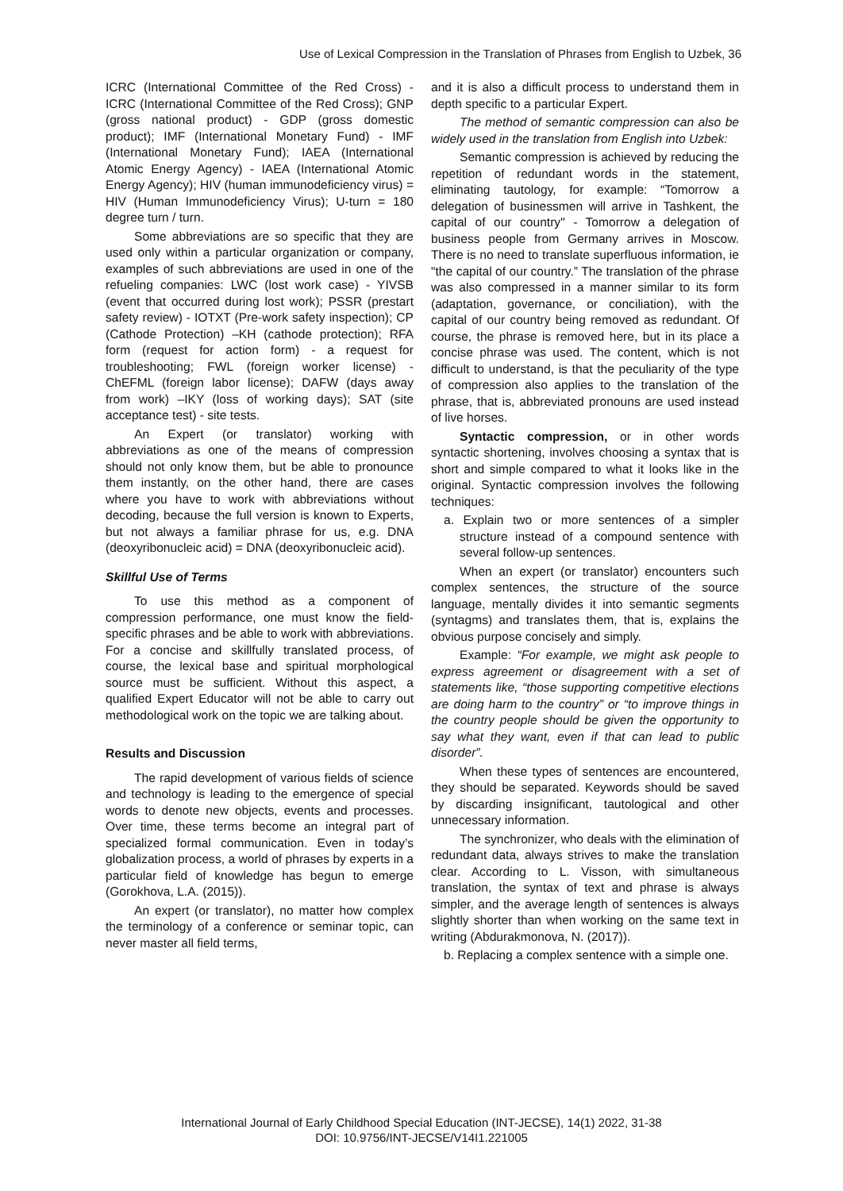Use of Lexical Compression in the Translation of Phrases from English to Uzbek, 36
ICRC (International Committee of the Red Cross) - ICRC (International Committee of the Red Cross); GNP (gross national product) - GDP (gross domestic product); IMF (International Monetary Fund) - IMF (International Monetary Fund); IAEA (International Atomic Energy Agency) - IAEA (International Atomic Energy Agency); HIV (human immunodeficiency virus) = HIV (Human Immunodeficiency Virus); U-turn = 180 degree turn / turn.
Some abbreviations are so specific that they are used only within a particular organization or company, examples of such abbreviations are used in one of the refueling companies: LWC (lost work case) - YIVSB (event that occurred during lost work); PSSR (prestart safety review) - IOTXT (Pre-work safety inspection); CP (Cathode Protection) –KH (cathode protection); RFA form (request for action form) - a request for troubleshooting; FWL (foreign worker license) - ChEFML (foreign labor license); DAFW (days away from work) –IKY (loss of working days); SAT (site acceptance test) - site tests.
An Expert (or translator) working with abbreviations as one of the means of compression should not only know them, but be able to pronounce them instantly, on the other hand, there are cases where you have to work with abbreviations without decoding, because the full version is known to Experts, but not always a familiar phrase for us, e.g. DNA (deoxyribonucleic acid) = DNA (deoxyribonucleic acid).
Skillful Use of Terms
To use this method as a component of compression performance, one must know the field-specific phrases and be able to work with abbreviations. For a concise and skillfully translated process, of course, the lexical base and spiritual morphological source must be sufficient. Without this aspect, a qualified Expert Educator will not be able to carry out methodological work on the topic we are talking about.
Results and Discussion
The rapid development of various fields of science and technology is leading to the emergence of special words to denote new objects, events and processes. Over time, these terms become an integral part of specialized formal communication. Even in today’s globalization process, a world of phrases by experts in a particular field of knowledge has begun to emerge (Gorokhova, L.A. (2015)).
An expert (or translator), no matter how complex the terminology of a conference or seminar topic, can never master all field terms,
and it is also a difficult process to understand them in depth specific to a particular Expert.
The method of semantic compression can also be widely used in the translation from English into Uzbek:
Semantic compression is achieved by reducing the repetition of redundant words in the statement, eliminating tautology, for example: “Tomorrow a delegation of businessmen will arrive in Tashkent, the capital of our country" - Tomorrow a delegation of business people from Germany arrives in Moscow. There is no need to translate superfluous information, ie "the capital of our country.” The translation of the phrase was also compressed in a manner similar to its form (adaptation, governance, or conciliation), with the capital of our country being removed as redundant. Of course, the phrase is removed here, but in its place a concise phrase was used. The content, which is not difficult to understand, is that the peculiarity of the type of compression also applies to the translation of the phrase, that is, abbreviated pronouns are used instead of live horses.
Syntactic compression, or in other words syntactic shortening, involves choosing a syntax that is short and simple compared to what it looks like in the original. Syntactic compression involves the following techniques:
a. Explain two or more sentences of a simpler structure instead of a compound sentence with several follow-up sentences.
When an expert (or translator) encounters such complex sentences, the structure of the source language, mentally divides it into semantic segments (syntagms) and translates them, that is, explains the obvious purpose concisely and simply.
Example: “For example, we might ask people to express agreement or disagreement with a set of statements like, “those supporting competitive elections are doing harm to the country” or “to improve things in the country people should be given the opportunity to say what they want, even if that can lead to public disorder”.
When these types of sentences are encountered, they should be separated. Keywords should be saved by discarding insignificant, tautological and other unnecessary information.
The synchronizer, who deals with the elimination of redundant data, always strives to make the translation clear. According to L. Visson, with simultaneous translation, the syntax of text and phrase is always simpler, and the average length of sentences is always slightly shorter than when working on the same text in writing (Abdurakmonova, N. (2017)).
b. Replacing a complex sentence with a simple one.
International Journal of Early Childhood Special Education (INT-JECSE), 14(1) 2022, 31-38
DOI: 10.9756/INT-JECSE/V14I1.221005